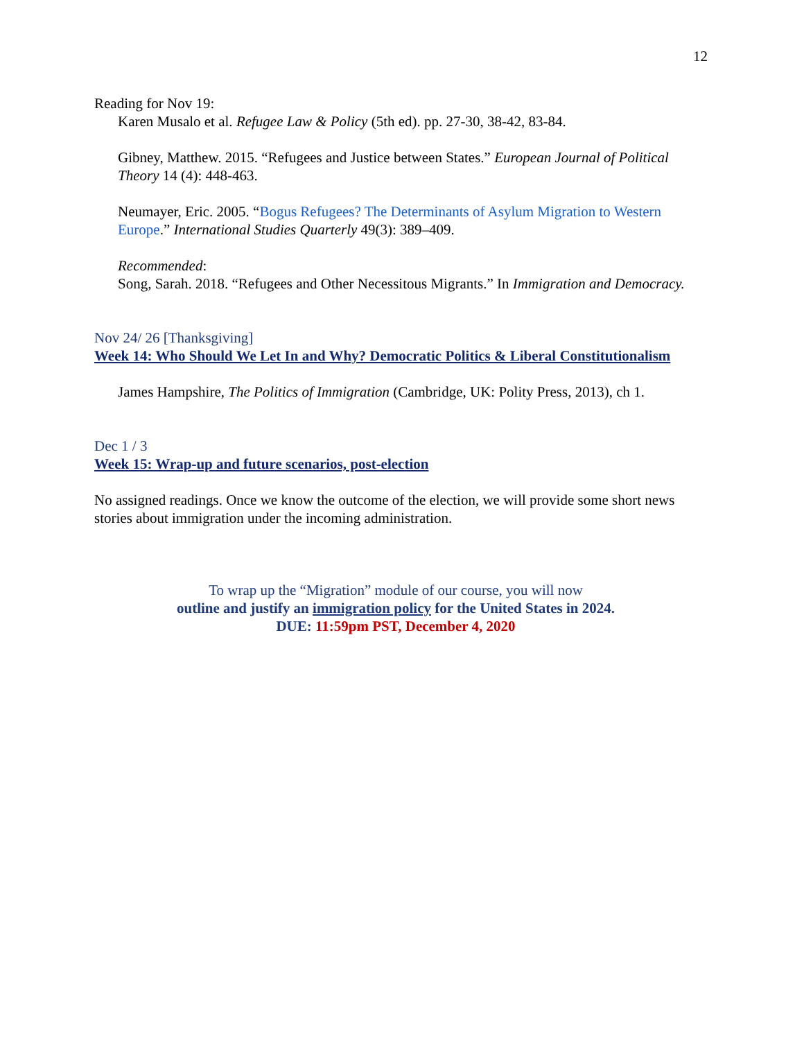12
Reading for Nov 19:
Karen Musalo et al. Refugee Law & Policy (5th ed). pp. 27-30, 38-42, 83-84.
Gibney, Matthew. 2015. “Refugees and Justice between States.” European Journal of Political Theory 14 (4): 448-463.
Neumayer, Eric. 2005. “Bogus Refugees? The Determinants of Asylum Migration to Western Europe.” International Studies Quarterly 49(3): 389–409.
Recommended:
Song, Sarah. 2018. “Refugees and Other Necessitous Migrants.” In Immigration and Democracy.
Nov 24/ 26 [Thanksgiving]
Week 14: Who Should We Let In and Why? Democratic Politics & Liberal Constitutionalism
James Hampshire, The Politics of Immigration (Cambridge, UK: Polity Press, 2013), ch 1.
Dec 1 / 3
Week 15: Wrap-up and future scenarios, post-election
No assigned readings. Once we know the outcome of the election, we will provide some short news stories about immigration under the incoming administration.
To wrap up the “Migration” module of our course, you will now
outline and justify an immigration policy for the United States in 2024.
DUE: 11:59pm PST, December 4, 2020